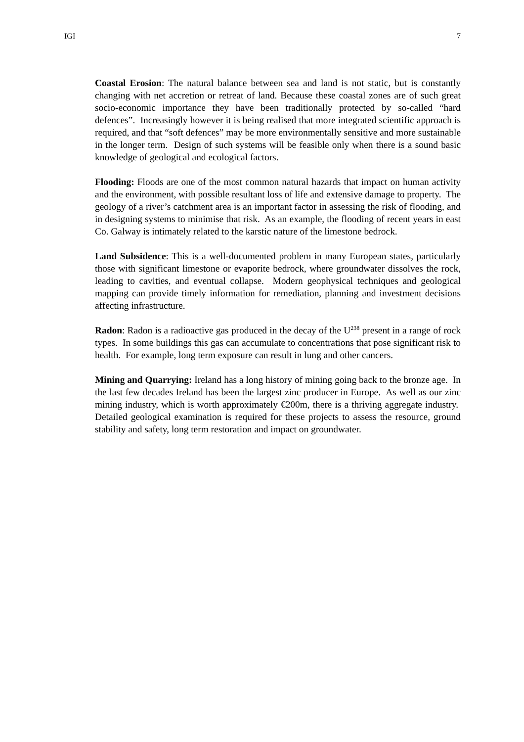IGI 7
Coastal Erosion: The natural balance between sea and land is not static, but is constantly changing with net accretion or retreat of land. Because these coastal zones are of such great socio-economic importance they have been traditionally protected by so-called “hard defences”. Increasingly however it is being realised that more integrated scientific approach is required, and that “soft defences” may be more environmentally sensitive and more sustainable in the longer term. Design of such systems will be feasible only when there is a sound basic knowledge of geological and ecological factors.
Flooding: Floods are one of the most common natural hazards that impact on human activity and the environment, with possible resultant loss of life and extensive damage to property. The geology of a river’s catchment area is an important factor in assessing the risk of flooding, and in designing systems to minimise that risk. As an example, the flooding of recent years in east Co. Galway is intimately related to the karstic nature of the limestone bedrock.
Land Subsidence: This is a well-documented problem in many European states, particularly those with significant limestone or evaporite bedrock, where groundwater dissolves the rock, leading to cavities, and eventual collapse. Modern geophysical techniques and geological mapping can provide timely information for remediation, planning and investment decisions affecting infrastructure.
Radon: Radon is a radioactive gas produced in the decay of the U<sup>238</sup> present in a range of rock types. In some buildings this gas can accumulate to concentrations that pose significant risk to health. For example, long term exposure can result in lung and other cancers.
Mining and Quarrying: Ireland has a long history of mining going back to the bronze age. In the last few decades Ireland has been the largest zinc producer in Europe. As well as our zinc mining industry, which is worth approximately €200m, there is a thriving aggregate industry. Detailed geological examination is required for these projects to assess the resource, ground stability and safety, long term restoration and impact on groundwater.